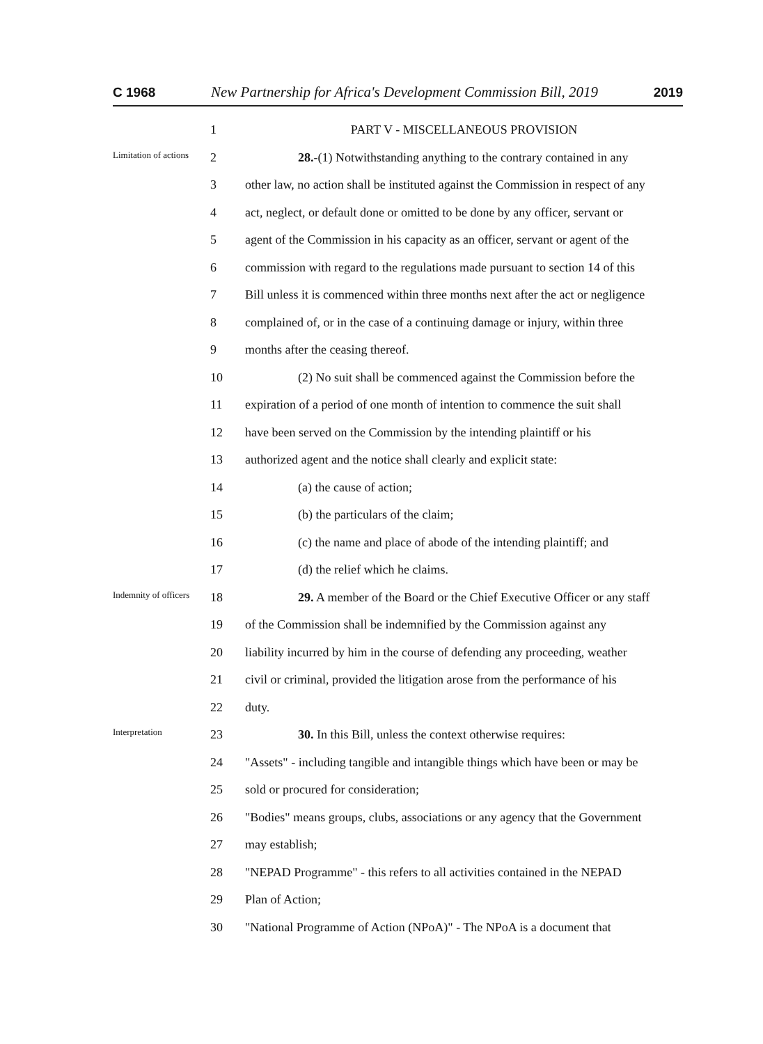C 1968 New Partnership for Africa's Development Commission Bill, 2019 2019
1
PART V - MISCELLANEOUS PROVISION
Limitation of actions
2
28.-(1) Notwithstanding anything to the contrary contained in any
3
other law, no action shall be instituted against the Commission in respect of any
4
act, neglect, or default done or omitted to be done by any officer, servant or
5
agent of the Commission in his capacity as an officer, servant or agent of the
6
commission with regard to the regulations made pursuant to section 14 of this
7
Bill unless it is commenced within three months next after the act or negligence
8
complained of, or in the case of a continuing damage or injury, within three
9
months after the ceasing thereof.
10
(2) No suit shall be commenced against the Commission before the
11
expiration of a period of one month of intention to commence the suit shall
12
have been served on the Commission by the intending plaintiff or his
13
authorized agent and the notice shall clearly and explicit state:
14 (a) the cause of action;
15
(b) the particulars of the claim;
16
(c) the name and place of abode of the intending plaintiff; and
17
(d) the relief which he claims.
Indemnity of officers
18
29. A member of the Board or the Chief Executive Officer or any staff
19
of the Commission shall be indemnified by the Commission against any
20
liability incurred by him in the course of defending any proceeding, weather
21
civil or criminal, provided the litigation arose from the performance of his
22 duty.
Interpretation
23
30. In this Bill, unless the context otherwise requires:
24
"Assets" - including tangible and intangible things which have been or may be
25
sold or procured for consideration;
26
"Bodies" means groups, clubs, associations or any agency that the Government
27 may establish;
28
"NEPAD Programme" - this refers to all activities contained in the NEPAD
29 Plan of Action;
30
"National Programme of Action (NPoA)" - The NPoA is a document that